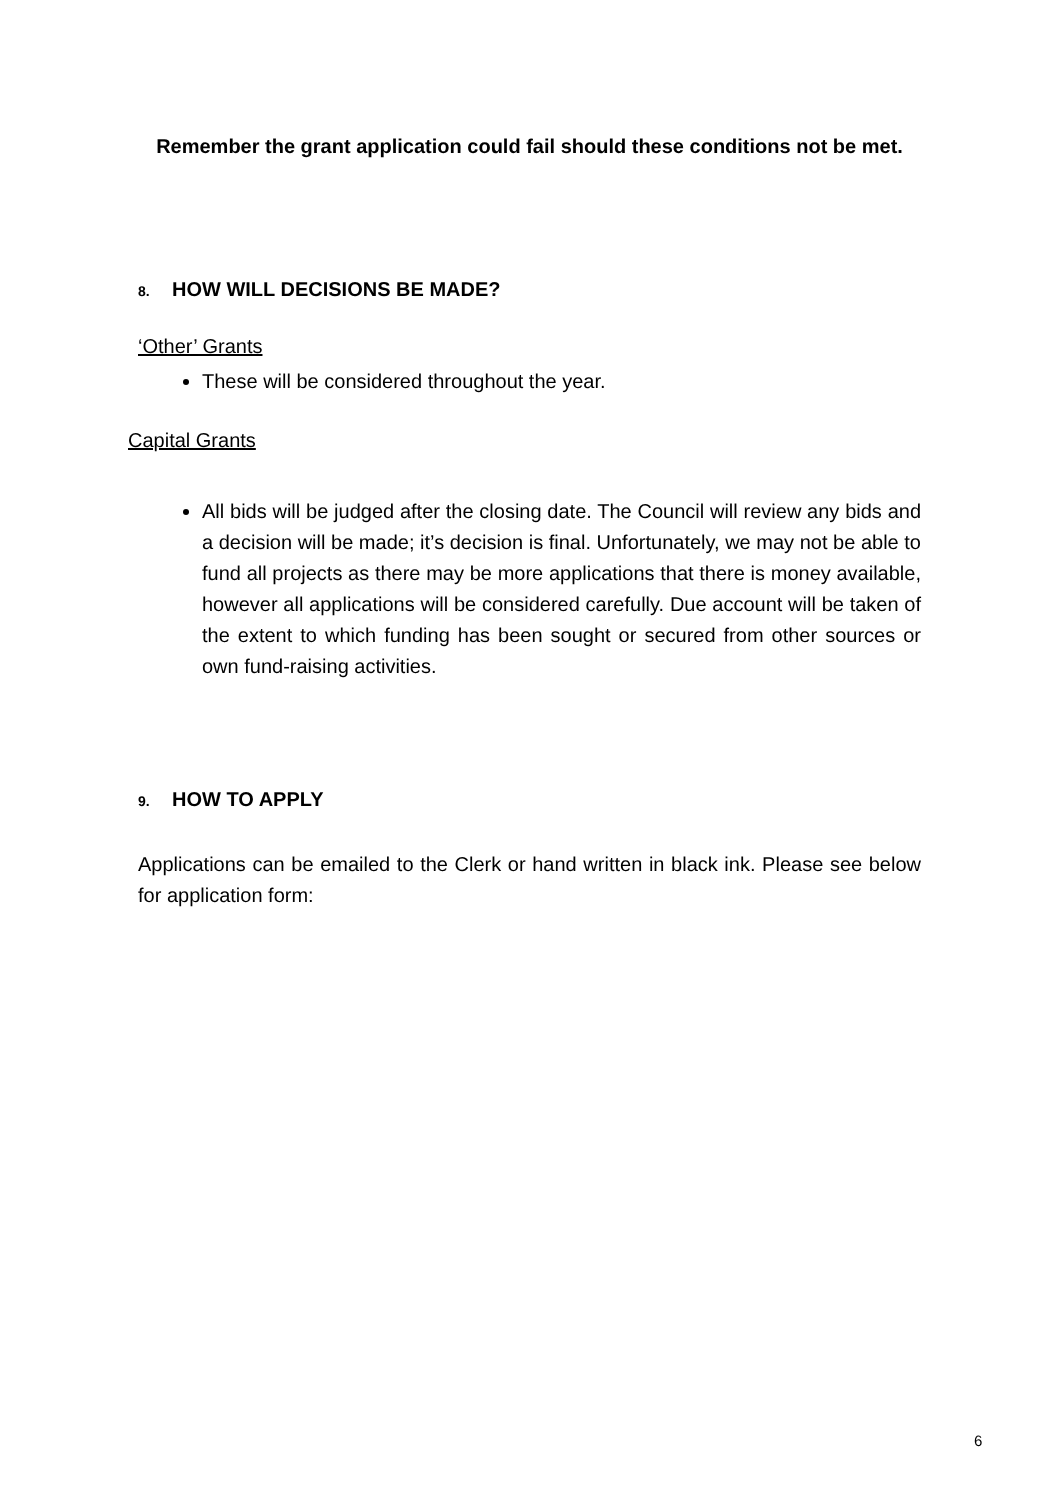Remember the grant application could fail should these conditions not be met.
8. HOW WILL DECISIONS BE MADE?
‘Other’ Grants
These will be considered throughout the year.
Capital Grants
All bids will be judged after the closing date. The Council will review any bids and a decision will be made; it’s decision is final. Unfortunately, we may not be able to fund all projects as there may be more applications that there is money available, however all applications will be considered carefully. Due account will be taken of the extent to which funding has been sought or secured from other sources or own fund-raising activities.
9. HOW TO APPLY
Applications can be emailed to the Clerk or hand written in black ink. Please see below for application form:
6